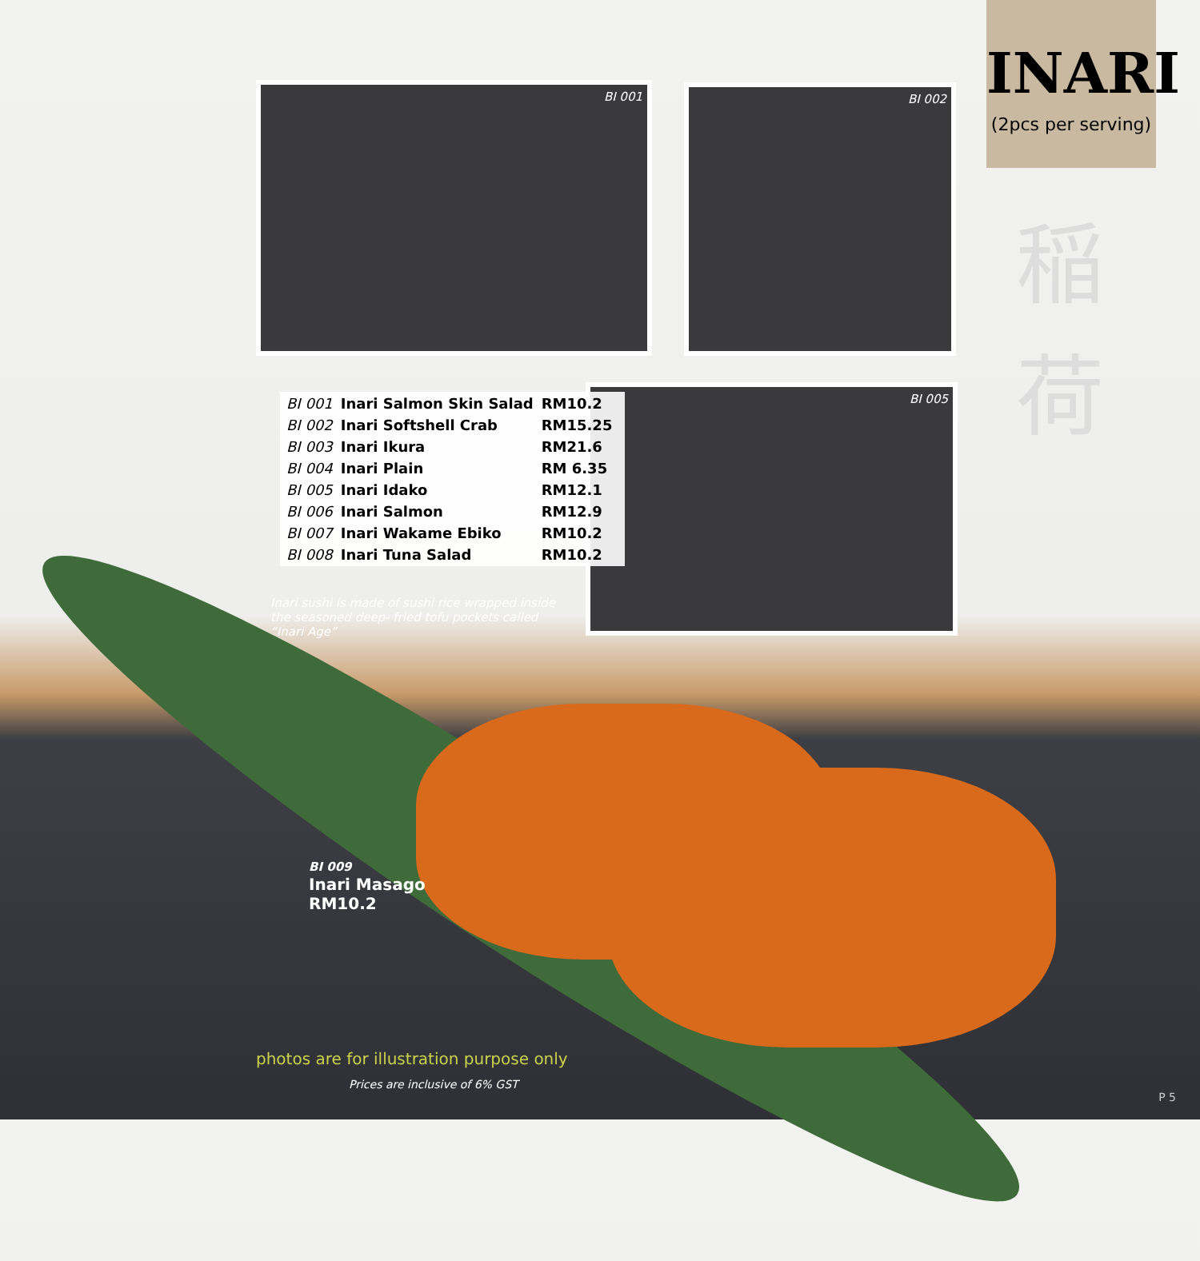INARI
(2pcs per serving)
稲 荷
BI 001 BI 002
BI 005
| BI 001 | Inari Salmon Skin Salad | RM10.2 |
| BI 002 | Inari Softshell Crab | RM15.25 |
| BI 003 | Inari Ikura | RM21.6 |
| BI 004 | Inari Plain | RM 6.35 |
| BI 005 | Inari Idako | RM12.1 |
| BI 006 | Inari Salmon | RM12.9 |
| BI 007 | Inari Wakame Ebiko | RM10.2 |
| BI 008 | Inari Tuna Salad | RM10.2 |
Inari sushi is made of sushi rice wrapped inside the seasoned deep- fried tofu pockets called “Inari Age”
BI 009
Inari Masago
RM10.2
photos are for illustration purpose only
Prices are inclusive of 6% GST
P 5